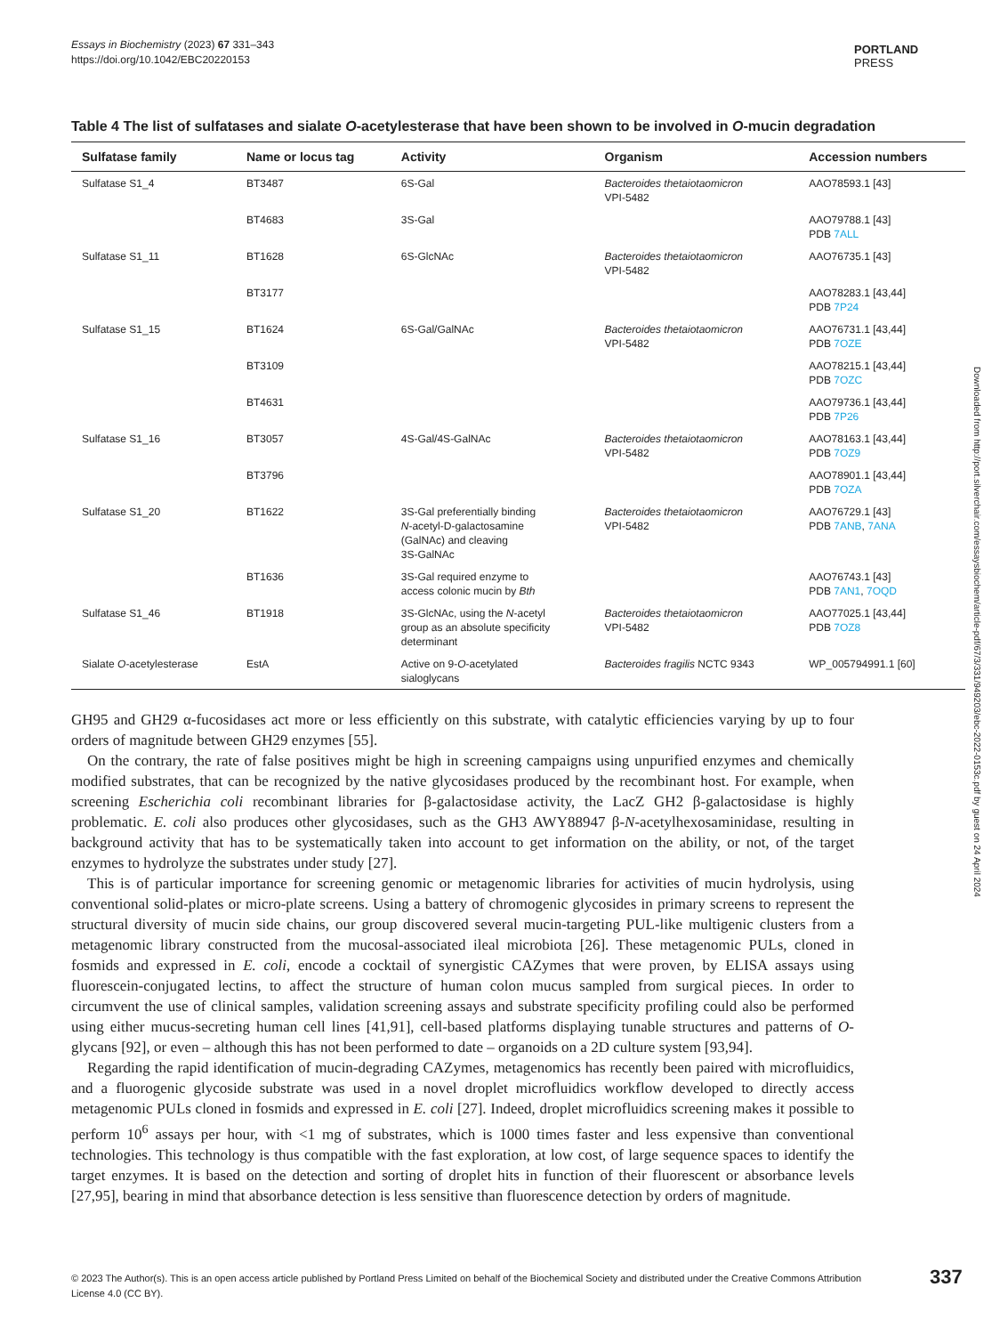Essays in Biochemistry (2023) 67 331–343
https://doi.org/10.1042/EBC20220153
PORTLAND
PRESS
Table 4 The list of sulfatases and sialate O-acetylesterase that have been shown to be involved in O-mucin degradation
| Sulfatase family | Name or locus tag | Activity | Organism | Accession numbers |
| --- | --- | --- | --- | --- |
| Sulfatase S1_4 | BT3487 | 6S-Gal | Bacteroides thetaiotaomicron VPI-5482 | AAO78593.1 [43] |
| | BT4683 | 3S-Gal | | AAO79788.1 [43] PDB 7ALL |
| Sulfatase S1_11 | BT1628 | 6S-GlcNAc | Bacteroides thetaiotaomicron VPI-5482 | AAO76735.1 [43] |
| | BT3177 | | | AAO78283.1 [43,44] PDB 7P24 |
| Sulfatase S1_15 | BT1624 | 6S-Gal/GalNAc | Bacteroides thetaiotaomicron VPI-5482 | AAO76731.1 [43,44] PDB 7OZE |
| | BT3109 | | | AAO78215.1 [43,44] PDB 7OZC |
| | BT4631 | | | AAO79736.1 [43,44] PDB 7P26 |
| Sulfatase S1_16 | BT3057 | 4S-Gal/4S-GalNAc | Bacteroides thetaiotaomicron VPI-5482 | AAO78163.1 [43,44] PDB 7OZ9 |
| | BT3796 | | | AAO78901.1 [43,44] PDB 7OZA |
| Sulfatase S1_20 | BT1622 | 3S-Gal preferentially binding N -acetyl-D-galactosamine (GalNAc) and cleaving 3S-GalNAc | Bacteroides thetaiotaomicron VPI-5482 | AAO76729.1 [43] PDB 7ANB , 7ANA |
| | BT1636 | 3S-Gal required enzyme to access colonic mucin by Bth | | AAO76743.1 [43] PDB 7AN1 , 7OQD |
| Sulfatase S1_46 | BT1918 | 3S-GlcNAc, using the N -acetyl group as an absolute specificity determinant | Bacteroides thetaiotaomicron VPI-5482 | AAO77025.1 [43,44] PDB 7OZ8 |
| Sialate O -acetylesterase | EstA | Active on 9- O -acetylated sialoglycans | Bacteroides fragilis NCTC 9343 | WP_005794991.1 [60] |
GH95 and GH29 α-fucosidases act more or less efficiently on this substrate, with catalytic efficiencies varying by up to four orders of magnitude between GH29 enzymes [55].
On the contrary, the rate of false positives might be high in screening campaigns using unpurified enzymes and chemically modified substrates, that can be recognized by the native glycosidases produced by the recombinant host. For example, when screening Escherichia coli recombinant libraries for β-galactosidase activity, the LacZ GH2 β-galactosidase is highly problematic. E. coli also produces other glycosidases, such as the GH3 AWY88947 β-N-acetylhexosaminidase, resulting in background activity that has to be systematically taken into account to get information on the ability, or not, of the target enzymes to hydrolyze the substrates under study [27].
This is of particular importance for screening genomic or metagenomic libraries for activities of mucin hydrolysis, using conventional solid-plates or micro-plate screens. Using a battery of chromogenic glycosides in primary screens to represent the structural diversity of mucin side chains, our group discovered several mucin-targeting PUL-like multigenic clusters from a metagenomic library constructed from the mucosal-associated ileal microbiota [26]. These metagenomic PULs, cloned in fosmids and expressed in E. coli, encode a cocktail of synergistic CAZymes that were proven, by ELISA assays using fluorescein-conjugated lectins, to affect the structure of human colon mucus sampled from surgical pieces. In order to circumvent the use of clinical samples, validation screening assays and substrate specificity profiling could also be performed using either mucus-secreting human cell lines [41,91], cell-based platforms displaying tunable structures and patterns of O-glycans [92], or even – although this has not been performed to date – organoids on a 2D culture system [93,94].
Regarding the rapid identification of mucin-degrading CAZymes, metagenomics has recently been paired with microfluidics, and a fluorogenic glycoside substrate was used in a novel droplet microfluidics workflow developed to directly access metagenomic PULs cloned in fosmids and expressed in E. coli [27]. Indeed, droplet microfluidics screening makes it possible to perform 10<sup>6</sup> assays per hour, with <1 mg of substrates, which is 1000 times faster and less expensive than conventional technologies. This technology is thus compatible with the fast exploration, at low cost, of large sequence spaces to identify the target enzymes. It is based on the detection and sorting of droplet hits in function of their fluorescent or absorbance levels [27,95], bearing in mind that absorbance detection is less sensitive than fluorescence detection by orders of magnitude.
Downloaded from http://port.silverchair.com/essaysbiochem/article-pdf/67/3/331/949203/ebc-2022-0153c.pdf by guest on 24 April 2024
© 2023 The Author(s). This is an open access article published by Portland Press Limited on behalf of the Biochemical Society and distributed under the Creative Commons Attribution License 4.0 (CC BY).
337